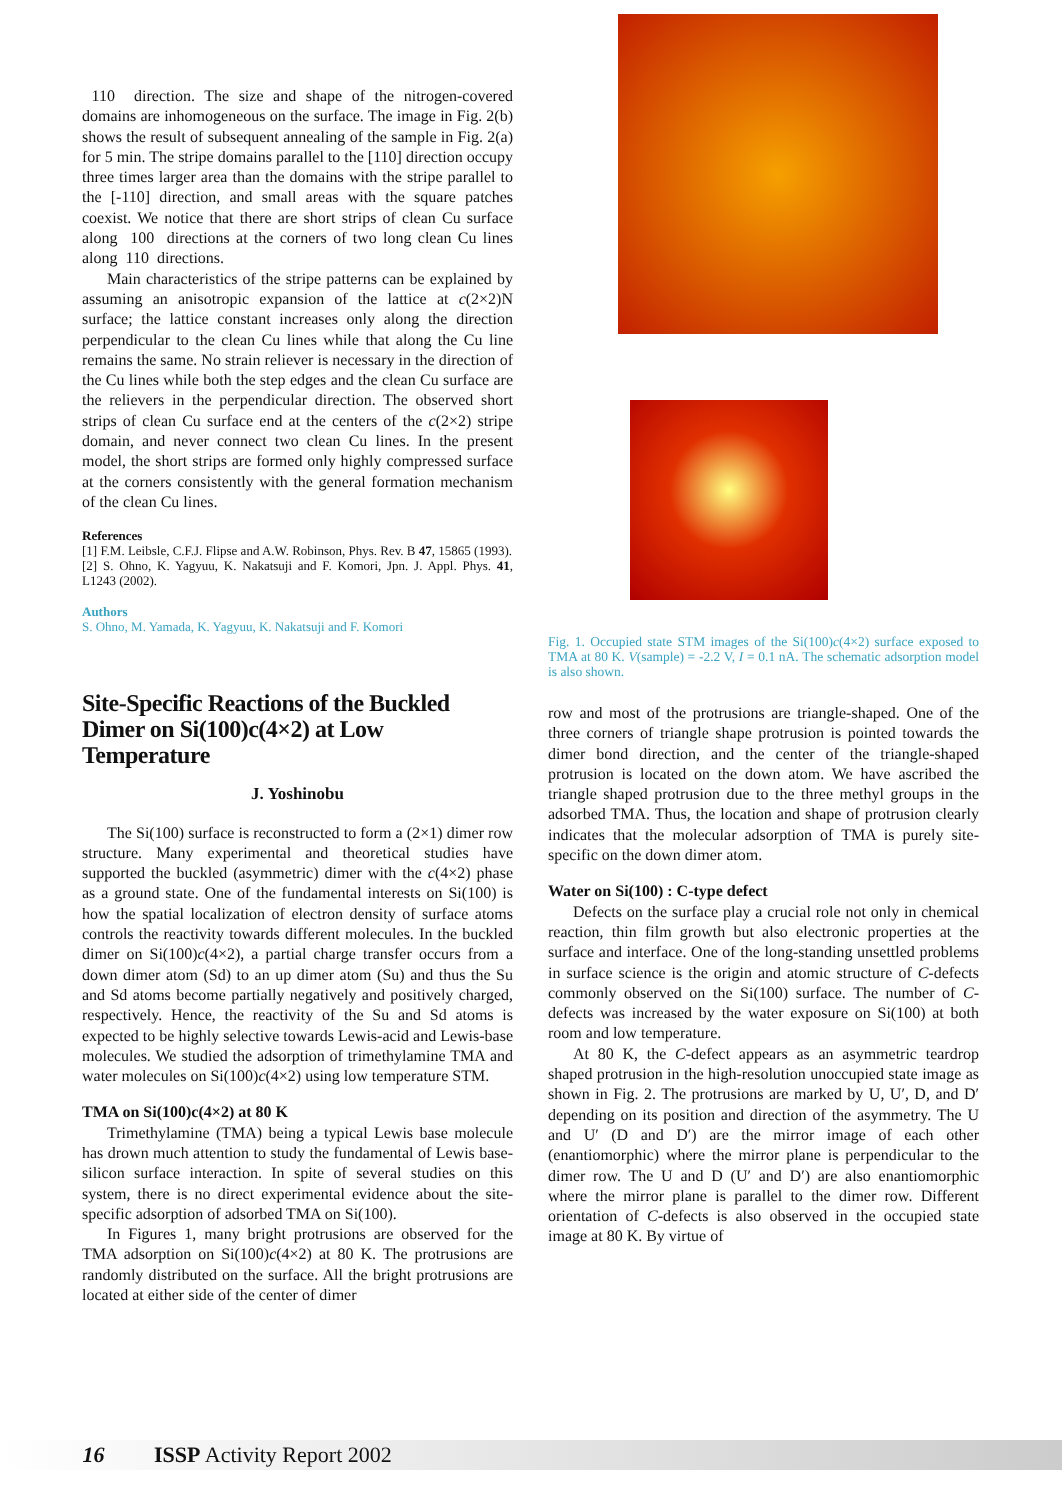110 direction. The size and shape of the nitrogen-covered domains are inhomogeneous on the surface. The image in Fig. 2(b) shows the result of subsequent annealing of the sample in Fig. 2(a) for 5 min. The stripe domains parallel to the [110] direction occupy three times larger area than the domains with the stripe parallel to the [-110] direction, and small areas with the square patches coexist. We notice that there are short strips of clean Cu surface along 100 directions at the corners of two long clean Cu lines along 110 directions.
Main characteristics of the stripe patterns can be explained by assuming an anisotropic expansion of the lattice at c(2×2)N surface; the lattice constant increases only along the direction perpendicular to the clean Cu lines while that along the Cu line remains the same. No strain reliever is necessary in the direction of the Cu lines while both the step edges and the clean Cu surface are the relievers in the perpendicular direction. The observed short strips of clean Cu surface end at the centers of the c(2×2) stripe domain, and never connect two clean Cu lines. In the present model, the short strips are formed only highly compressed surface at the corners consistently with the general formation mechanism of the clean Cu lines.
References
[1] F.M. Leibsle, C.F.J. Flipse and A.W. Robinson, Phys. Rev. B 47, 15865 (1993).
[2] S. Ohno, K. Yagyuu, K. Nakatsuji and F. Komori, Jpn. J. Appl. Phys. 41, L1243 (2002).
Authors
S. Ohno, M. Yamada, K. Yagyuu, K. Nakatsuji and F. Komori
Site-Specific Reactions of the Buckled Dimer on Si(100)c(4×2) at Low Temperature
J. Yoshinobu
The Si(100) surface is reconstructed to form a (2×1) dimer row structure. Many experimental and theoretical studies have supported the buckled (asymmetric) dimer with the c(4×2) phase as a ground state. One of the fundamental interests on Si(100) is how the spatial localization of electron density of surface atoms controls the reactivity towards different molecules. In the buckled dimer on Si(100)c(4×2), a partial charge transfer occurs from a down dimer atom (Sd) to an up dimer atom (Su) and thus the Su and Sd atoms become partially negatively and positively charged, respectively. Hence, the reactivity of the Su and Sd atoms is expected to be highly selective towards Lewis-acid and Lewis-base molecules. We studied the adsorption of trimethylamine TMA and water molecules on Si(100)c(4×2) using low temperature STM.
TMA on Si(100)c(4×2) at 80 K
Trimethylamine (TMA) being a typical Lewis base molecule has drown much attention to study the fundamental of Lewis base-silicon surface interaction. In spite of several studies on this system, there is no direct experimental evidence about the site-specific adsorption of adsorbed TMA on Si(100).
In Figures 1, many bright protrusions are observed for the TMA adsorption on Si(100)c(4×2) at 80 K. The protrusions are randomly distributed on the surface. All the bright protrusions are located at either side of the center of dimer
Fig. 1. Occupied state STM images of the Si(100)c(4×2) surface exposed to TMA at 80 K. V(sample) = -2.2 V, I = 0.1 nA. The schematic adsorption model is also shown.
row and most of the protrusions are triangle-shaped. One of the three corners of triangle shape protrusion is pointed towards the dimer bond direction, and the center of the triangle-shaped protrusion is located on the down atom. We have ascribed the triangle shaped protrusion due to the three methyl groups in the adsorbed TMA. Thus, the location and shape of protrusion clearly indicates that the molecular adsorption of TMA is purely site-specific on the down dimer atom.
Water on Si(100) : C-type defect
Defects on the surface play a crucial role not only in chemical reaction, thin film growth but also electronic properties at the surface and interface. One of the long-standing unsettled problems in surface science is the origin and atomic structure of C-defects commonly observed on the Si(100) surface. The number of C-defects was increased by the water exposure on Si(100) at both room and low temperature.
At 80 K, the C-defect appears as an asymmetric teardrop shaped protrusion in the high-resolution unoccupied state image as shown in Fig. 2. The protrusions are marked by U, U′, D, and D′ depending on its position and direction of the asymmetry. The U and U′ (D and D′) are the mirror image of each other (enantiomorphic) where the mirror plane is perpendicular to the dimer row. The U and D (U′ and D′) are also enantiomorphic where the mirror plane is parallel to the dimer row. Different orientation of C-defects is also observed in the occupied state image at 80 K. By virtue of
16 ISSP Activity Report 2002